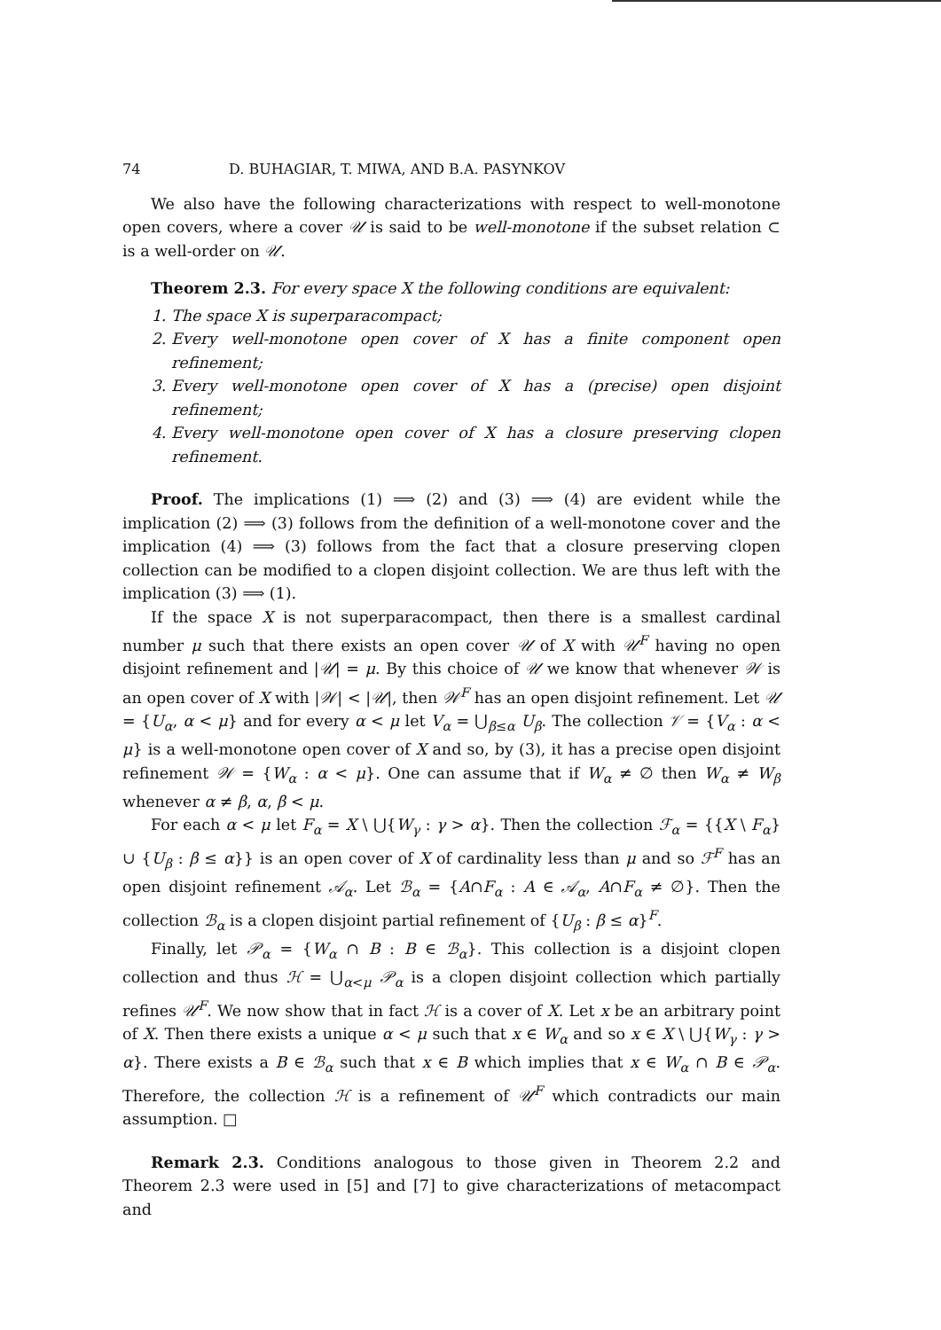74 D. BUHAGIAR, T. MIWA, AND B.A. PASYNKOV
We also have the following characterizations with respect to well-monotone open covers, where a cover 𝒰 is said to be well-monotone if the subset relation ⊂ is a well-order on 𝒰.
Theorem 2.3. For every space X the following conditions are equivalent:
1. The space X is superparacompact;
2. Every well-monotone open cover of X has a finite component open refinement;
3. Every well-monotone open cover of X has a (precise) open disjoint refinement;
4. Every well-monotone open cover of X has a closure preserving clopen refinement.
Proof. The implications (1) ⟹ (2) and (3) ⟹ (4) are evident while the implication (2) ⟹ (3) follows from the definition of a well-monotone cover and the implication (4) ⟹ (3) follows from the fact that a closure preserving clopen collection can be modified to a clopen disjoint collection. We are thus left with the implication (3) ⟹ (1).
If the space X is not superparacompact, then there is a smallest cardinal number μ such that there exists an open cover 𝒰 of X with 𝒰<sup>F</sup> having no open disjoint refinement and |𝒰| = μ. By this choice of 𝒰 we know that whenever 𝒲 is an open cover of X with |𝒲| < |𝒰|, then 𝒲<sup>F</sup> has an open disjoint refinement. Let 𝒰 = {U<sub>α</sub>, α < μ} and for every α < μ let V<sub>α</sub> = ⋃<sub>β≤α</sub> U<sub>β</sub>. The collection 𝒱 = {V<sub>α</sub> : α < μ} is a well-monotone open cover of X and so, by (3), it has a precise open disjoint refinement 𝒲 = {W<sub>α</sub> : α < μ}. One can assume that if W<sub>α</sub> ≠ ∅ then W<sub>α</sub> ≠ W<sub>β</sub> whenever α ≠ β, α, β < μ.
For each α < μ let F<sub>α</sub> = X \ ⋃{W<sub>γ</sub> : γ > α}. Then the collection ℱ<sub>α</sub> = {{X \ F<sub>α</sub>} ∪ {U<sub>β</sub> : β ≤ α}} is an open cover of X of cardinality less than μ and so ℱ<sup>F</sup> has an open disjoint refinement 𝒜<sub>α</sub>. Let ℬ<sub>α</sub> = {A∩F<sub>α</sub> : A ∈ 𝒜<sub>α</sub>, A∩F<sub>α</sub> ≠ ∅}. Then the collection ℬ<sub>α</sub> is a clopen disjoint partial refinement of {U<sub>β</sub> : β ≤ α}<sup>F</sup>.
Finally, let 𝒫<sub>α</sub> = {W<sub>α</sub> ∩ B : B ∈ ℬ<sub>α</sub>}. This collection is a disjoint clopen collection and thus ℋ = ⋃<sub>α<μ</sub> 𝒫<sub>α</sub> is a clopen disjoint collection which partially refines 𝒰<sup>F</sup>. We now show that in fact ℋ is a cover of X. Let x be an arbitrary point of X. Then there exists a unique α < μ such that x ∈ W<sub>α</sub> and so x ∈ X \ ⋃{W<sub>γ</sub> : γ > α}. There exists a B ∈ ℬ<sub>α</sub> such that x ∈ B which implies that x ∈ W<sub>α</sub> ∩ B ∈ 𝒫<sub>α</sub>. Therefore, the collection ℋ is a refinement of 𝒰<sup>F</sup> which contradicts our main assumption. □
Remark 2.3. Conditions analogous to those given in Theorem 2.2 and Theorem 2.3 were used in [5] and [7] to give characterizations of metacompact and